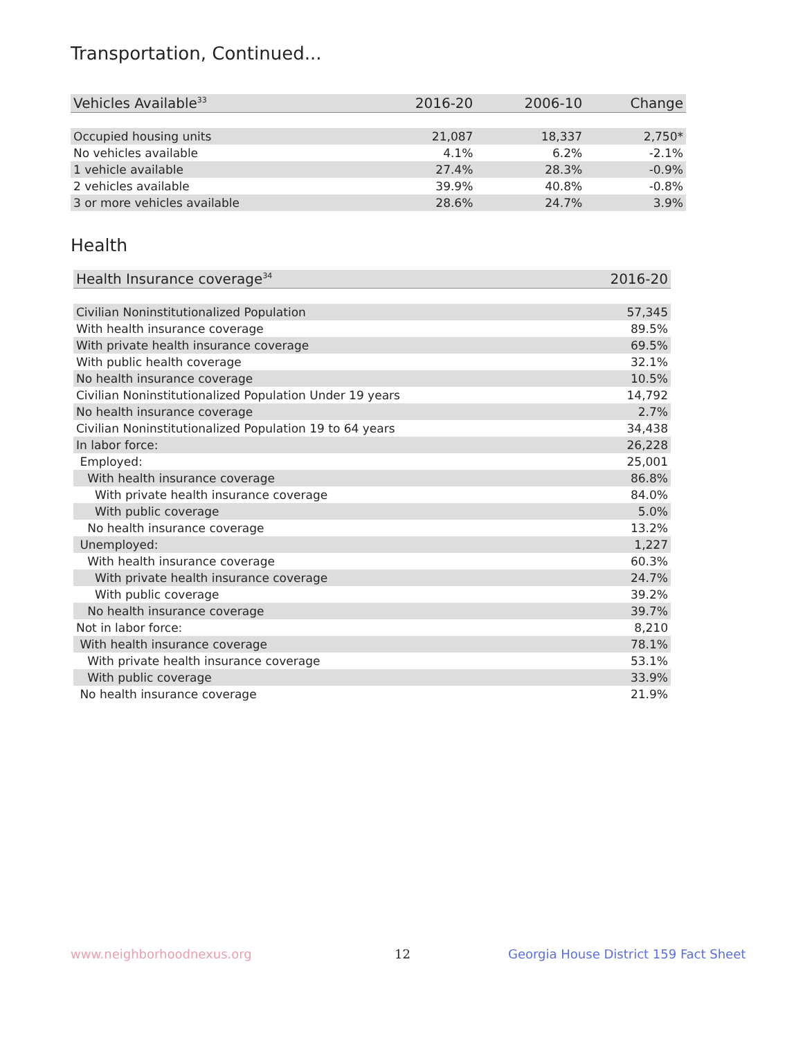Transportation, Continued...
| Vehicles Available<sup>33</sup> | 2016-20 | 2006-10 | Change |
| --- | --- | --- | --- |
| Occupied housing units | 21,087 | 18,337 | 2,750* |
| No vehicles available | 4.1% | 6.2% | -2.1% |
| 1 vehicle available | 27.4% | 28.3% | -0.9% |
| 2 vehicles available | 39.9% | 40.8% | -0.8% |
| 3 or more vehicles available | 28.6% | 24.7% | 3.9% |
Health
| Health Insurance coverage<sup>34</sup> | 2016-20 |
| --- | --- |
| Civilian Noninstitutionalized Population | 57,345 |
| With health insurance coverage | 89.5% |
| With private health insurance coverage | 69.5% |
| With public health coverage | 32.1% |
| No health insurance coverage | 10.5% |
| Civilian Noninstitutionalized Population Under 19 years | 14,792 |
| No health insurance coverage | 2.7% |
| Civilian Noninstitutionalized Population 19 to 64 years | 34,438 |
| In labor force: | 26,228 |
| Employed: | 25,001 |
| With health insurance coverage | 86.8% |
| With private health insurance coverage | 84.0% |
| With public coverage | 5.0% |
| No health insurance coverage | 13.2% |
| Unemployed: | 1,227 |
| With health insurance coverage | 60.3% |
| With private health insurance coverage | 24.7% |
| With public coverage | 39.2% |
| No health insurance coverage | 39.7% |
| Not in labor force: | 8,210 |
| With health insurance coverage | 78.1% |
| With private health insurance coverage | 53.1% |
| With public coverage | 33.9% |
| No health insurance coverage | 21.9% |
www.neighborhoodnexus.org 12
Georgia House District 159 Fact Sheet